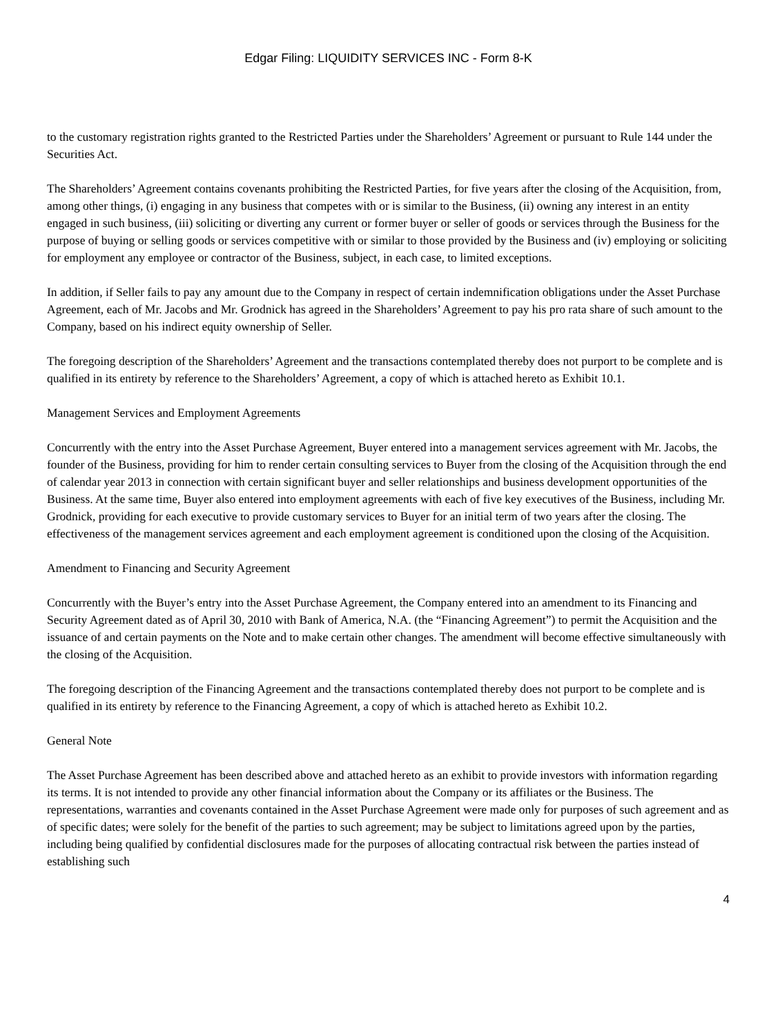Edgar Filing: LIQUIDITY SERVICES INC - Form 8-K
to the customary registration rights granted to the Restricted Parties under the Shareholders’ Agreement or pursuant to Rule 144 under the Securities Act.
The Shareholders’ Agreement contains covenants prohibiting the Restricted Parties, for five years after the closing of the Acquisition, from, among other things, (i) engaging in any business that competes with or is similar to the Business, (ii) owning any interest in an entity engaged in such business, (iii) soliciting or diverting any current or former buyer or seller of goods or services through the Business for the purpose of buying or selling goods or services competitive with or similar to those provided by the Business and (iv) employing or soliciting for employment any employee or contractor of the Business, subject, in each case, to limited exceptions.
In addition, if Seller fails to pay any amount due to the Company in respect of certain indemnification obligations under the Asset Purchase Agreement, each of Mr. Jacobs and Mr. Grodnick has agreed in the Shareholders’ Agreement to pay his pro rata share of such amount to the Company, based on his indirect equity ownership of Seller.
The foregoing description of the Shareholders’ Agreement and the transactions contemplated thereby does not purport to be complete and is qualified in its entirety by reference to the Shareholders’ Agreement, a copy of which is attached hereto as Exhibit 10.1.
Management Services and Employment Agreements
Concurrently with the entry into the Asset Purchase Agreement, Buyer entered into a management services agreement with Mr. Jacobs, the founder of the Business, providing for him to render certain consulting services to Buyer from the closing of the Acquisition through the end of calendar year 2013 in connection with certain significant buyer and seller relationships and business development opportunities of the Business. At the same time, Buyer also entered into employment agreements with each of five key executives of the Business, including Mr. Grodnick, providing for each executive to provide customary services to Buyer for an initial term of two years after the closing. The effectiveness of the management services agreement and each employment agreement is conditioned upon the closing of the Acquisition.
Amendment to Financing and Security Agreement
Concurrently with the Buyer’s entry into the Asset Purchase Agreement, the Company entered into an amendment to its Financing and Security Agreement dated as of April 30, 2010 with Bank of America, N.A. (the “Financing Agreement”) to permit the Acquisition and the issuance of and certain payments on the Note and to make certain other changes. The amendment will become effective simultaneously with the closing of the Acquisition.
The foregoing description of the Financing Agreement and the transactions contemplated thereby does not purport to be complete and is qualified in its entirety by reference to the Financing Agreement, a copy of which is attached hereto as Exhibit 10.2.
General Note
The Asset Purchase Agreement has been described above and attached hereto as an exhibit to provide investors with information regarding its terms. It is not intended to provide any other financial information about the Company or its affiliates or the Business. The representations, warranties and covenants contained in the Asset Purchase Agreement were made only for purposes of such agreement and as of specific dates; were solely for the benefit of the parties to such agreement; may be subject to limitations agreed upon by the parties, including being qualified by confidential disclosures made for the purposes of allocating contractual risk between the parties instead of establishing such
4